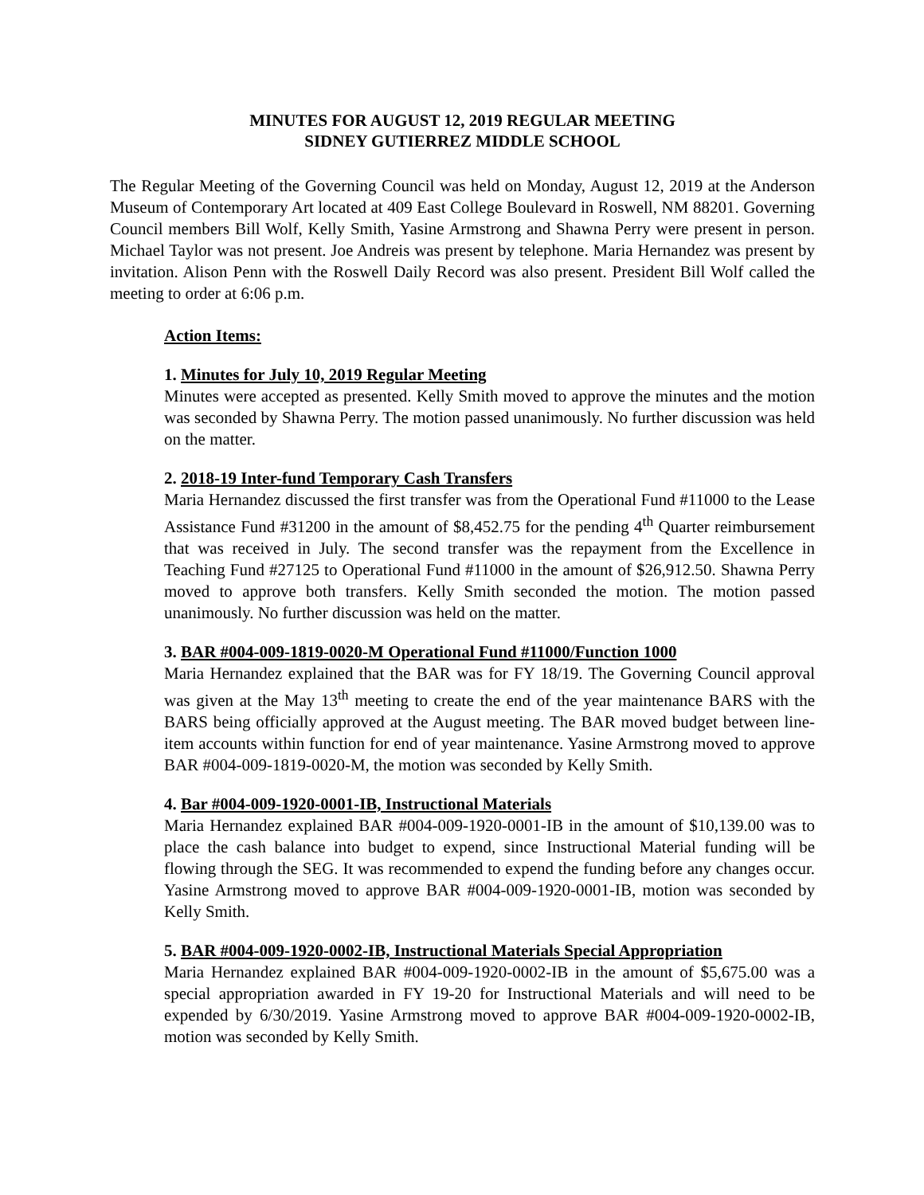MINUTES FOR AUGUST 12, 2019 REGULAR MEETING
SIDNEY GUTIERREZ MIDDLE SCHOOL
The Regular Meeting of the Governing Council was held on Monday, August 12, 2019 at the Anderson Museum of Contemporary Art located at 409 East College Boulevard in Roswell, NM 88201. Governing Council members Bill Wolf, Kelly Smith, Yasine Armstrong and Shawna Perry were present in person. Michael Taylor was not present. Joe Andreis was present by telephone. Maria Hernandez was present by invitation. Alison Penn with the Roswell Daily Record was also present. President Bill Wolf called the meeting to order at 6:06 p.m.
Action Items:
1. Minutes for July 10, 2019 Regular Meeting
Minutes were accepted as presented. Kelly Smith moved to approve the minutes and the motion was seconded by Shawna Perry. The motion passed unanimously. No further discussion was held on the matter.
2. 2018-19 Inter-fund Temporary Cash Transfers
Maria Hernandez discussed the first transfer was from the Operational Fund #11000 to the Lease Assistance Fund #31200 in the amount of $8,452.75 for the pending 4<sup>th</sup> Quarter reimbursement that was received in July. The second transfer was the repayment from the Excellence in Teaching Fund #27125 to Operational Fund #11000 in the amount of $26,912.50. Shawna Perry moved to approve both transfers. Kelly Smith seconded the motion. The motion passed unanimously. No further discussion was held on the matter.
3. BAR #004-009-1819-0020-M Operational Fund #11000/Function 1000
Maria Hernandez explained that the BAR was for FY 18/19. The Governing Council approval was given at the May 13<sup>th</sup> meeting to create the end of the year maintenance BARS with the BARS being officially approved at the August meeting. The BAR moved budget between line-item accounts within function for end of year maintenance. Yasine Armstrong moved to approve BAR #004-009-1819-0020-M, the motion was seconded by Kelly Smith.
4. Bar #004-009-1920-0001-IB, Instructional Materials
Maria Hernandez explained BAR #004-009-1920-0001-IB in the amount of $10,139.00 was to place the cash balance into budget to expend, since Instructional Material funding will be flowing through the SEG. It was recommended to expend the funding before any changes occur. Yasine Armstrong moved to approve BAR #004-009-1920-0001-IB, motion was seconded by Kelly Smith.
5. BAR #004-009-1920-0002-IB, Instructional Materials Special Appropriation
Maria Hernandez explained BAR #004-009-1920-0002-IB in the amount of $5,675.00 was a special appropriation awarded in FY 19-20 for Instructional Materials and will need to be expended by 6/30/2019. Yasine Armstrong moved to approve BAR #004-009-1920-0002-IB, motion was seconded by Kelly Smith.